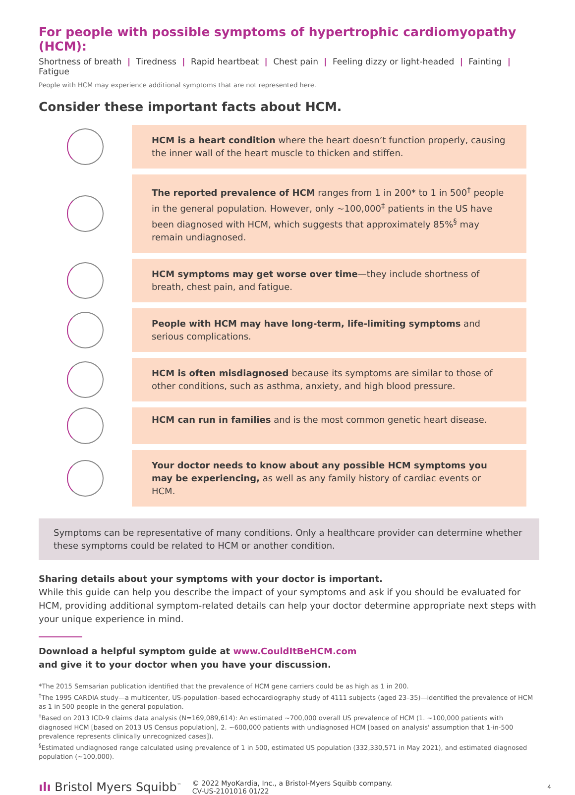For people with possible symptoms of hypertrophic cardiomyopathy (HCM):
Shortness of breath | Tiredness | Rapid heartbeat | Chest pain | Feeling dizzy or light-headed | Fainting | Fatigue
People with HCM may experience additional symptoms that are not represented here.
Consider these important facts about HCM.
HCM is a heart condition where the heart doesn’t function properly, causing the inner wall of the heart muscle to thicken and stiffen.
The reported prevalence of HCM ranges from 1 in 200* to 1 in 500<sup>†</sup> people in the general population. However, only ~100,000<sup>‡</sup> patients in the US have been diagnosed with HCM, which suggests that approximately 85%<sup>§</sup> may remain undiagnosed.
HCM symptoms may get worse over time—they include shortness of breath, chest pain, and fatigue.
People with HCM may have long-term, life-limiting symptoms and serious complications.
HCM is often misdiagnosed because its symptoms are similar to those of other conditions, such as asthma, anxiety, and high blood pressure.
HCM can run in families and is the most common genetic heart disease.
Your doctor needs to know about any possible HCM symptoms you may be experiencing, as well as any family history of cardiac events or HCM.
Symptoms can be representative of many conditions. Only a healthcare provider can determine whether these symptoms could be related to HCM or another condition.
Sharing details about your symptoms with your doctor is important.
While this guide can help you describe the impact of your symptoms and ask if you should be evaluated for HCM, providing additional symptom-related details can help your doctor determine appropriate next steps with your unique experience in mind.
Download a helpful symptom guide at www.CouldItBeHCM.com
and give it to your doctor when you have your discussion.
*The 2015 Semsarian publication identified that the prevalence of HCM gene carriers could be as high as 1 in 200.
<sup>†</sup> The 1995 CARDIA study—a multicenter, US-population–based echocardiography study of 4111 subjects (aged 23–35)—identified the prevalence of HCM as 1 in 500 people in the general population.
<sup>‡</sup> Based on 2013 ICD-9 claims data analysis (N=169,089,614): An estimated ~700,000 overall US prevalence of HCM (1. ~100,000 patients with diagnosed HCM [based on 2013 US Census population], 2. ~600,000 patients with undiagnosed HCM [based on analysis' assumption that 1-in-500 prevalence represents clinically unrecognized cases]).
<sup>§</sup> Estimated undiagnosed range calculated using prevalence of 1 in 500, estimated US population (332,330,571 in May 2021), and estimated diagnosed population (~100,000).
ılı Bristol Myers Squibb<sup>™</sup>
© 2022 MyoKardia, Inc., a Bristol-Myers Squibb company.
CV-US-2101016 01/22
4